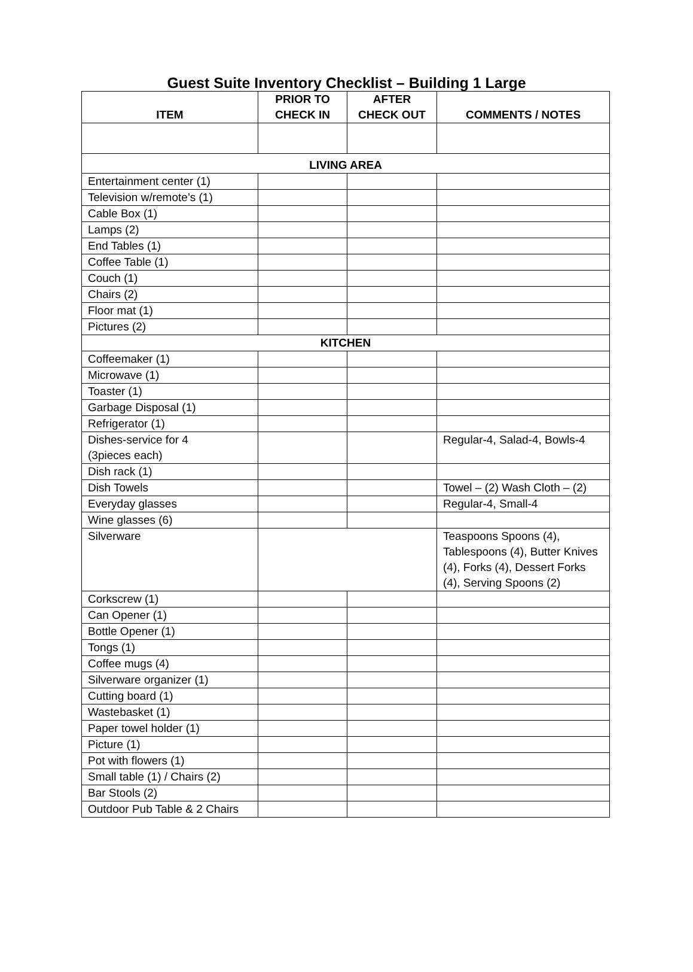Guest Suite Inventory Checklist – Building 1 Large
| ITEM | PRIOR TO CHECK IN | AFTER CHECK OUT | COMMENTS / NOTES |
| --- | --- | --- | --- |
| LIVING AREA | | | |
| Entertainment center (1) | | | |
| Television w/remote’s (1) | | | |
| Cable Box (1) | | | |
| Lamps (2) | | | |
| End Tables (1) | | | |
| Coffee Table (1) | | | |
| Couch (1) | | | |
| Chairs (2) | | | |
| Floor mat (1) | | | |
| Pictures (2) | | | |
| KITCHEN | | | |
| Coffeemaker (1) | | | |
| Microwave (1) | | | |
| Toaster (1) | | | |
| Garbage Disposal (1) | | | |
| Refrigerator (1) | | | |
| Dishes-service for 4 (3pieces each) | | | Regular-4, Salad-4, Bowls-4 |
| Dish rack (1) | | | |
| Dish Towels | | | Towel – (2) Wash Cloth – (2) |
| Everyday glasses | | | Regular-4, Small-4 |
| Wine glasses (6) | | | |
| Silverware | | | Teaspoons Spoons (4), Tablespoons (4), Butter Knives (4), Forks (4), Dessert Forks (4), Serving Spoons (2) |
| Corkscrew (1) | | | |
| Can Opener (1) | | | |
| Bottle Opener (1) | | | |
| Tongs (1) | | | |
| Coffee mugs (4) | | | |
| Silverware organizer (1) | | | |
| Cutting board (1) | | | |
| Wastebasket (1) | | | |
| Paper towel holder (1) | | | |
| Picture (1) | | | |
| Pot with flowers (1) | | | |
| Small table (1) / Chairs (2) | | | |
| Bar Stools (2) | | | |
| Outdoor Pub Table & 2 Chairs | | | |